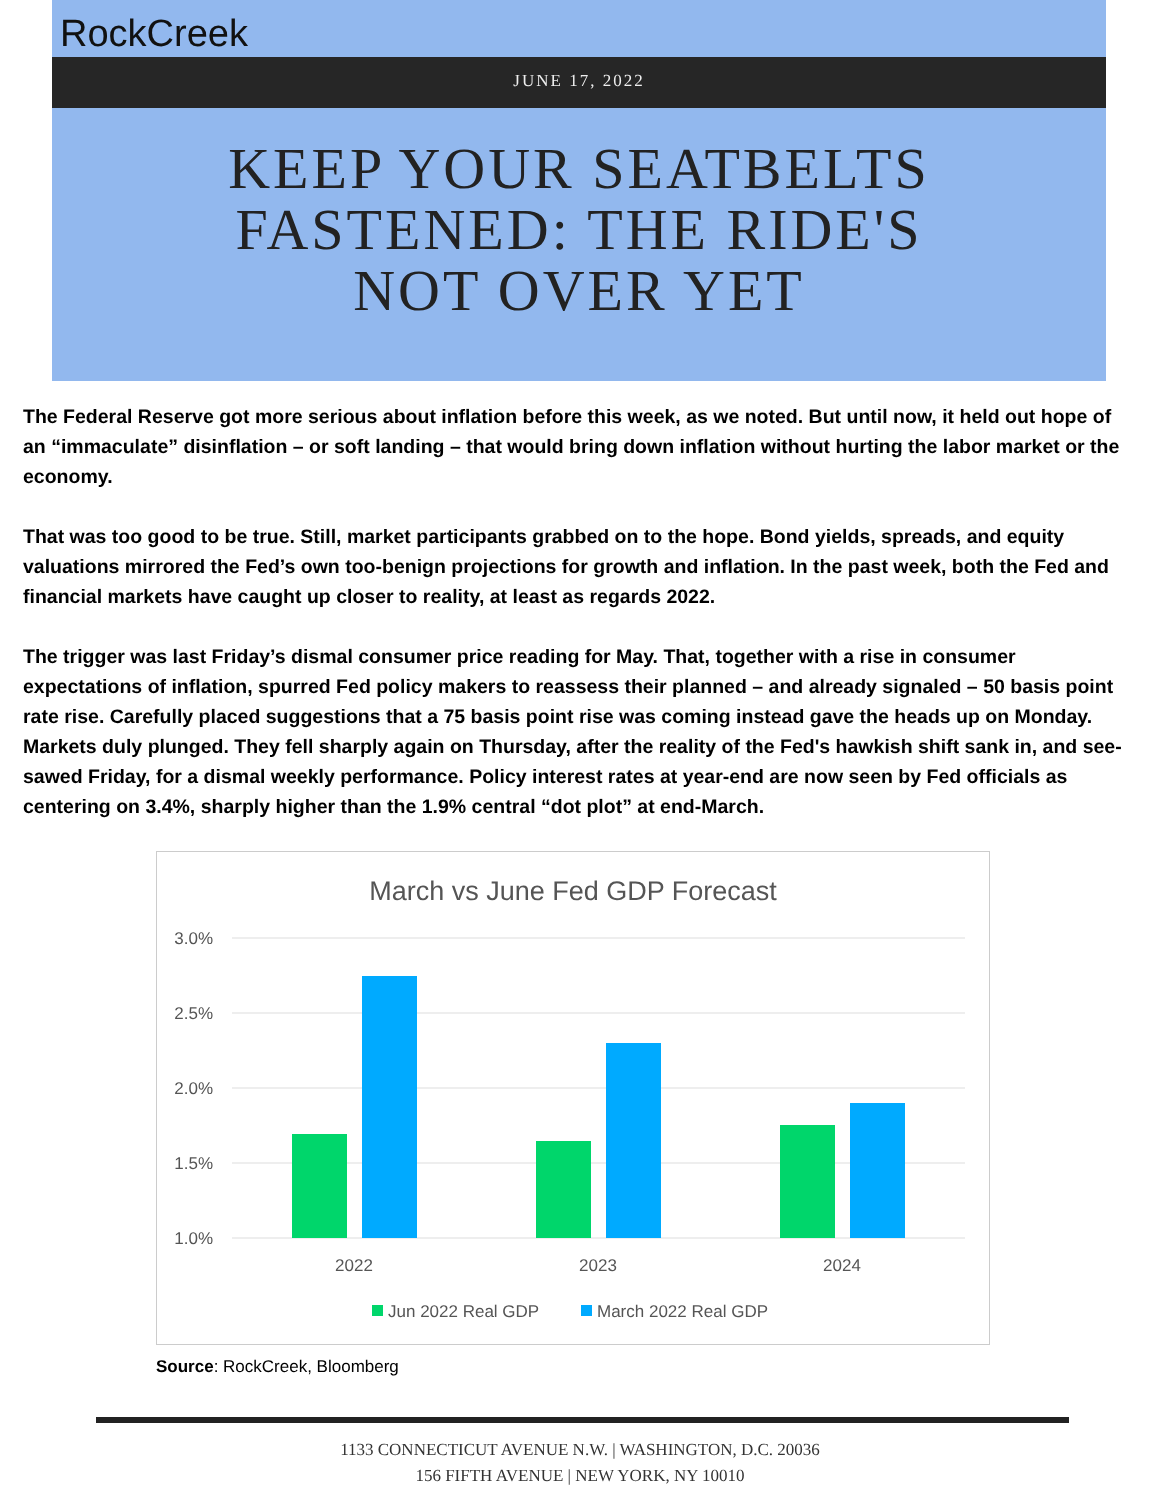RockCreek
JUNE 17, 2022
KEEP YOUR SEATBELTS
FASTENED: THE RIDE'S
NOT OVER YET
The Federal Reserve got more serious about inflation before this week, as we noted. But until now, it held out hope of an “immaculate” disinflation – or soft landing – that would bring down inflation without hurting the labor market or the economy.
That was too good to be true. Still, market participants grabbed on to the hope. Bond yields, spreads, and equity valuations mirrored the Fed’s own too-benign projections for growth and inflation. In the past week, both the Fed and financial markets have caught up closer to reality, at least as regards 2022.
The trigger was last Friday’s dismal consumer price reading for May. That, together with a rise in consumer expectations of inflation, spurred Fed policy makers to reassess their planned – and already signaled – 50 basis point rate rise. Carefully placed suggestions that a 75 basis point rise was coming instead gave the heads up on Monday. Markets duly plunged. They fell sharply again on Thursday, after the reality of the Fed's hawkish shift sank in, and see-sawed Friday, for a dismal weekly performance. Policy interest rates at year-end are now seen by Fed officials as centering on 3.4%, sharply higher than the 1.9% central “dot plot” at end-March.
March vs June Fed GDP Forecast
3.0%
2.5%
2.0%
1.5%
1.0%
2022
2023
2024
Jun 2022 Real GDP
March 2022 Real GDP
Source: RockCreek, Bloomberg
1133 CONNECTICUT AVENUE N.W. | WASHINGTON, D.C. 20036
156 FIFTH AVENUE | NEW YORK, NY 10010